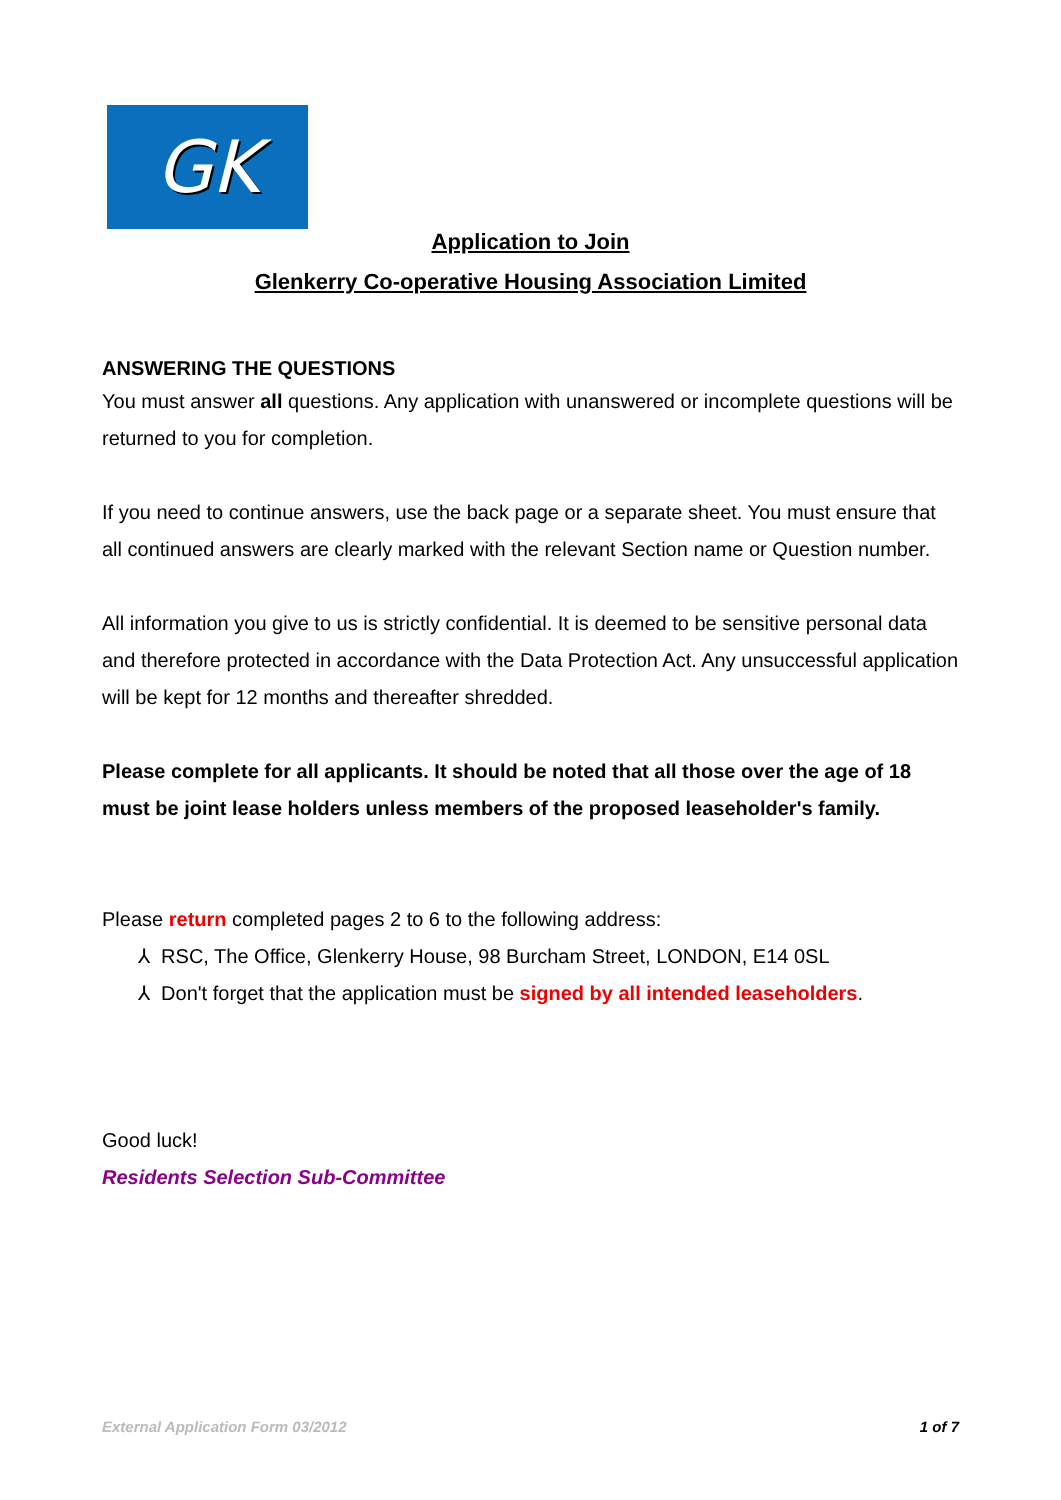GK
Application to Join
Glenkerry Co-operative Housing Association Limited
ANSWERING THE QUESTIONS
You must answer all questions. Any application with unanswered or incomplete questions will be returned to you for completion.
If you need to continue answers, use the back page or a separate sheet. You must ensure that all continued answers are clearly marked with the relevant Section name or Question number.
All information you give to us is strictly confidential. It is deemed to be sensitive personal data and therefore protected in accordance with the Data Protection Act. Any unsuccessful application will be kept for 12 months and thereafter shredded.
Please complete for all applicants. It should be noted that all those over the age of 18 must be joint lease holders unless members of the proposed leaseholder's family.
Please return completed pages 2 to 6 to the following address:
⅄ RSC, The Office, Glenkerry House, 98 Burcham Street, LONDON, E14 0SL
⅄ Don't forget that the application must be signed by all intended leaseholders.
Good luck!
Residents Selection Sub-Committee
External Application Form 03/2012 1 of 7